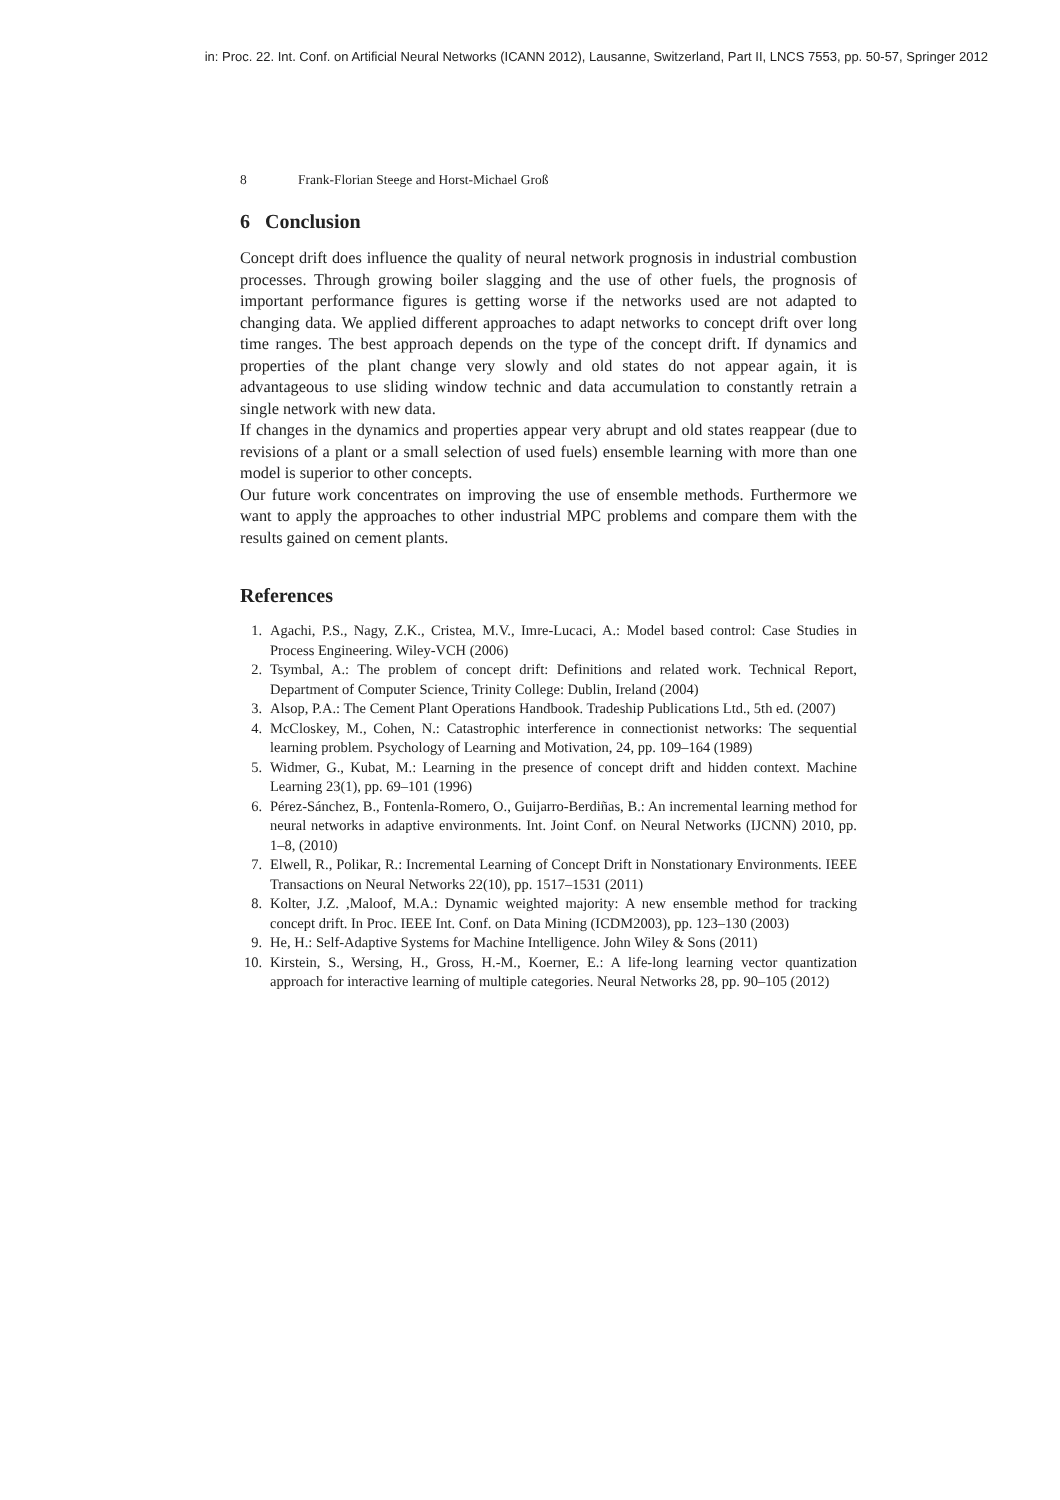in: Proc. 22. Int. Conf. on Artificial Neural Networks (ICANN 2012), Lausanne, Switzerland, Part II, LNCS 7553, pp. 50-57, Springer 2012
8 Frank-Florian Steege and Horst-Michael Groß
6 Conclusion
Concept drift does influence the quality of neural network prognosis in industrial combustion processes. Through growing boiler slagging and the use of other fuels, the prognosis of important performance figures is getting worse if the networks used are not adapted to changing data. We applied different approaches to adapt networks to concept drift over long time ranges. The best approach depends on the type of the concept drift. If dynamics and properties of the plant change very slowly and old states do not appear again, it is advantageous to use sliding window technic and data accumulation to constantly retrain a single network with new data.
If changes in the dynamics and properties appear very abrupt and old states reappear (due to revisions of a plant or a small selection of used fuels) ensemble learning with more than one model is superior to other concepts.
Our future work concentrates on improving the use of ensemble methods. Furthermore we want to apply the approaches to other industrial MPC problems and compare them with the results gained on cement plants.
References
1. Agachi, P.S., Nagy, Z.K., Cristea, M.V., Imre-Lucaci, A.: Model based control: Case Studies in Process Engineering. Wiley-VCH (2006)
2. Tsymbal, A.: The problem of concept drift: Definitions and related work. Technical Report, Department of Computer Science, Trinity College: Dublin, Ireland (2004)
3. Alsop, P.A.: The Cement Plant Operations Handbook. Tradeship Publications Ltd., 5th ed. (2007)
4. McCloskey, M., Cohen, N.: Catastrophic interference in connectionist networks: The sequential learning problem. Psychology of Learning and Motivation, 24, pp. 109–164 (1989)
5. Widmer, G., Kubat, M.: Learning in the presence of concept drift and hidden context. Machine Learning 23(1), pp. 69–101 (1996)
6. Pérez-Sánchez, B., Fontenla-Romero, O., Guijarro-Berdiñas, B.: An incremental learning method for neural networks in adaptive environments. Int. Joint Conf. on Neural Networks (IJCNN) 2010, pp. 1–8, (2010)
7. Elwell, R., Polikar, R.: Incremental Learning of Concept Drift in Nonstationary Environments. IEEE Transactions on Neural Networks 22(10), pp. 1517–1531 (2011)
8. Kolter, J.Z. ,Maloof, M.A.: Dynamic weighted majority: A new ensemble method for tracking concept drift. In Proc. IEEE Int. Conf. on Data Mining (ICDM2003), pp. 123–130 (2003)
9. He, H.: Self-Adaptive Systems for Machine Intelligence. John Wiley & Sons (2011)
10. Kirstein, S., Wersing, H., Gross, H.-M., Koerner, E.: A life-long learning vector quantization approach for interactive learning of multiple categories. Neural Networks 28, pp. 90–105 (2012)